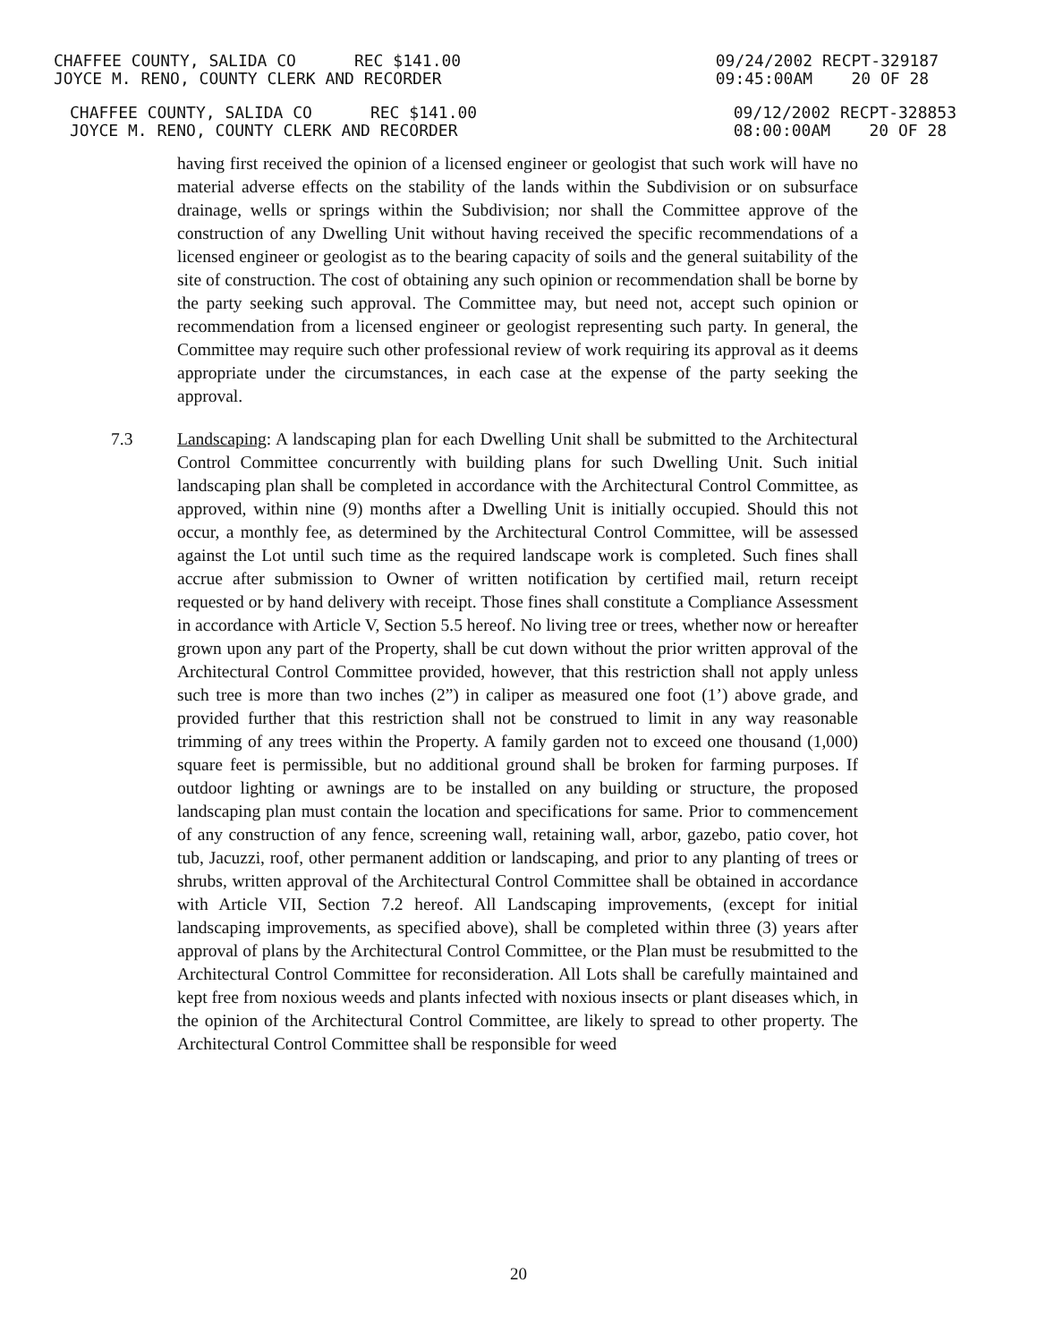CHAFFEE COUNTY, SALIDA CO REC $141.00
JOYCE M. RENO, COUNTY CLERK AND RECORDER
09/24/2002 RECPT-329187
09:45:00AM 20 OF 28
CHAFFEE COUNTY, SALIDA CO REC $141.00
JOYCE M. RENO, COUNTY CLERK AND RECORDER
09/12/2002 RECPT-328853
08:00:00AM 20 OF 28
having first received the opinion of a licensed engineer or geologist that such work will have no material adverse effects on the stability of the lands within the Subdivision or on subsurface drainage, wells or springs within the Subdivision; nor shall the Committee approve of the construction of any Dwelling Unit without having received the specific recommendations of a licensed engineer or geologist as to the bearing capacity of soils and the general suitability of the site of construction. The cost of obtaining any such opinion or recommendation shall be borne by the party seeking such approval. The Committee may, but need not, accept such opinion or recommendation from a licensed engineer or geologist representing such party. In general, the Committee may require such other professional review of work requiring its approval as it deems appropriate under the circumstances, in each case at the expense of the party seeking the approval.
7.3 Landscaping: A landscaping plan for each Dwelling Unit shall be submitted to the Architectural Control Committee concurrently with building plans for such Dwelling Unit. Such initial landscaping plan shall be completed in accordance with the Architectural Control Committee, as approved, within nine (9) months after a Dwelling Unit is initially occupied. Should this not occur, a monthly fee, as determined by the Architectural Control Committee, will be assessed against the Lot until such time as the required landscape work is completed. Such fines shall accrue after submission to Owner of written notification by certified mail, return receipt requested or by hand delivery with receipt. Those fines shall constitute a Compliance Assessment in accordance with Article V, Section 5.5 hereof. No living tree or trees, whether now or hereafter grown upon any part of the Property, shall be cut down without the prior written approval of the Architectural Control Committee provided, however, that this restriction shall not apply unless such tree is more than two inches (2”) in caliper as measured one foot (1’) above grade, and provided further that this restriction shall not be construed to limit in any way reasonable trimming of any trees within the Property. A family garden not to exceed one thousand (1,000) square feet is permissible, but no additional ground shall be broken for farming purposes. If outdoor lighting or awnings are to be installed on any building or structure, the proposed landscaping plan must contain the location and specifications for same. Prior to commencement of any construction of any fence, screening wall, retaining wall, arbor, gazebo, patio cover, hot tub, Jacuzzi, roof, other permanent addition or landscaping, and prior to any planting of trees or shrubs, written approval of the Architectural Control Committee shall be obtained in accordance with Article VII, Section 7.2 hereof. All Landscaping improvements, (except for initial landscaping improvements, as specified above), shall be completed within three (3) years after approval of plans by the Architectural Control Committee, or the Plan must be resubmitted to the Architectural Control Committee for reconsideration. All Lots shall be carefully maintained and kept free from noxious weeds and plants infected with noxious insects or plant diseases which, in the opinion of the Architectural Control Committee, are likely to spread to other property. The Architectural Control Committee shall be responsible for weed
20